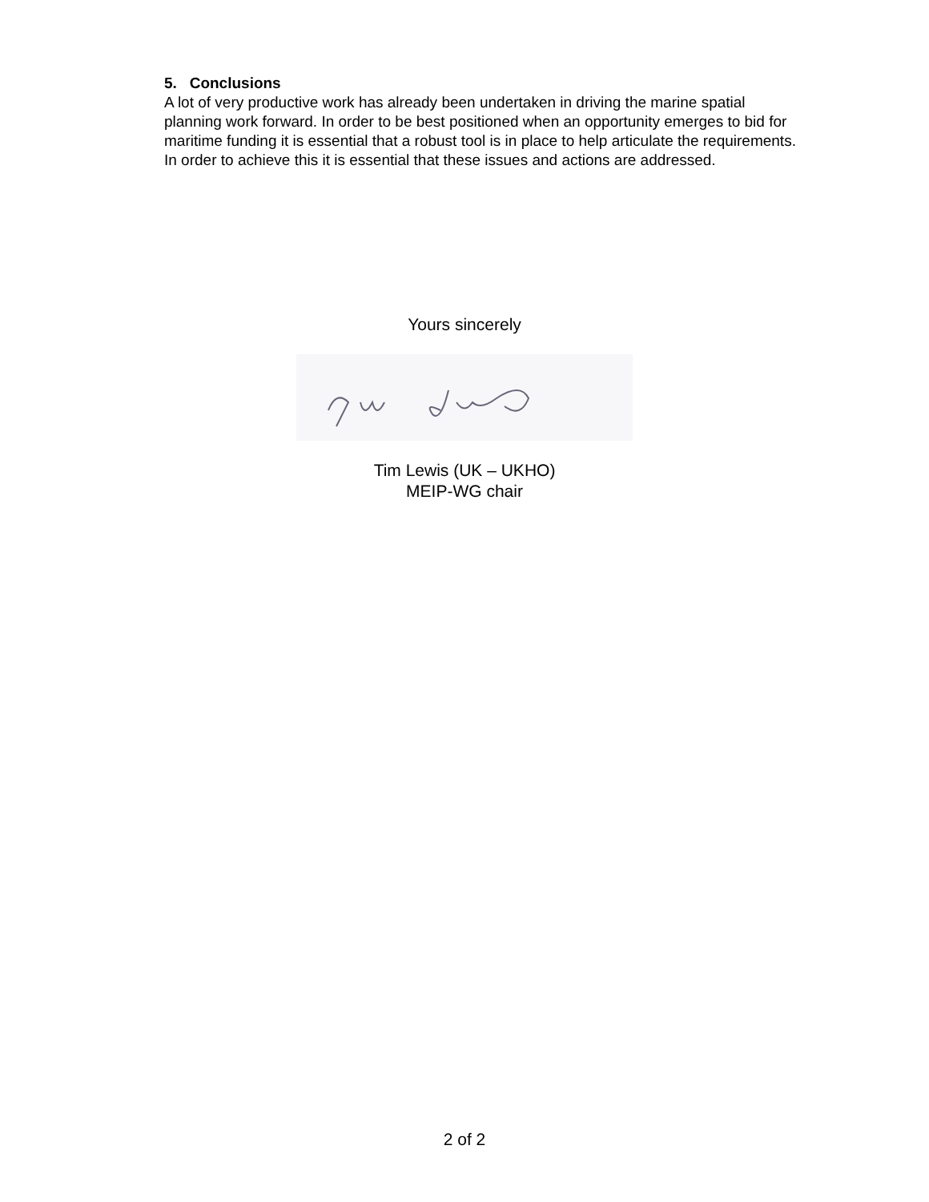5. Conclusions
A lot of very productive work has already been undertaken in driving the marine spatial planning work forward. In order to be best positioned when an opportunity emerges to bid for maritime funding it is essential that a robust tool is in place to help articulate the requirements. In order to achieve this it is essential that these issues and actions are addressed.
Yours sincerely
Tim Lewis (UK – UKHO)
MEIP-WG chair
2 of 2